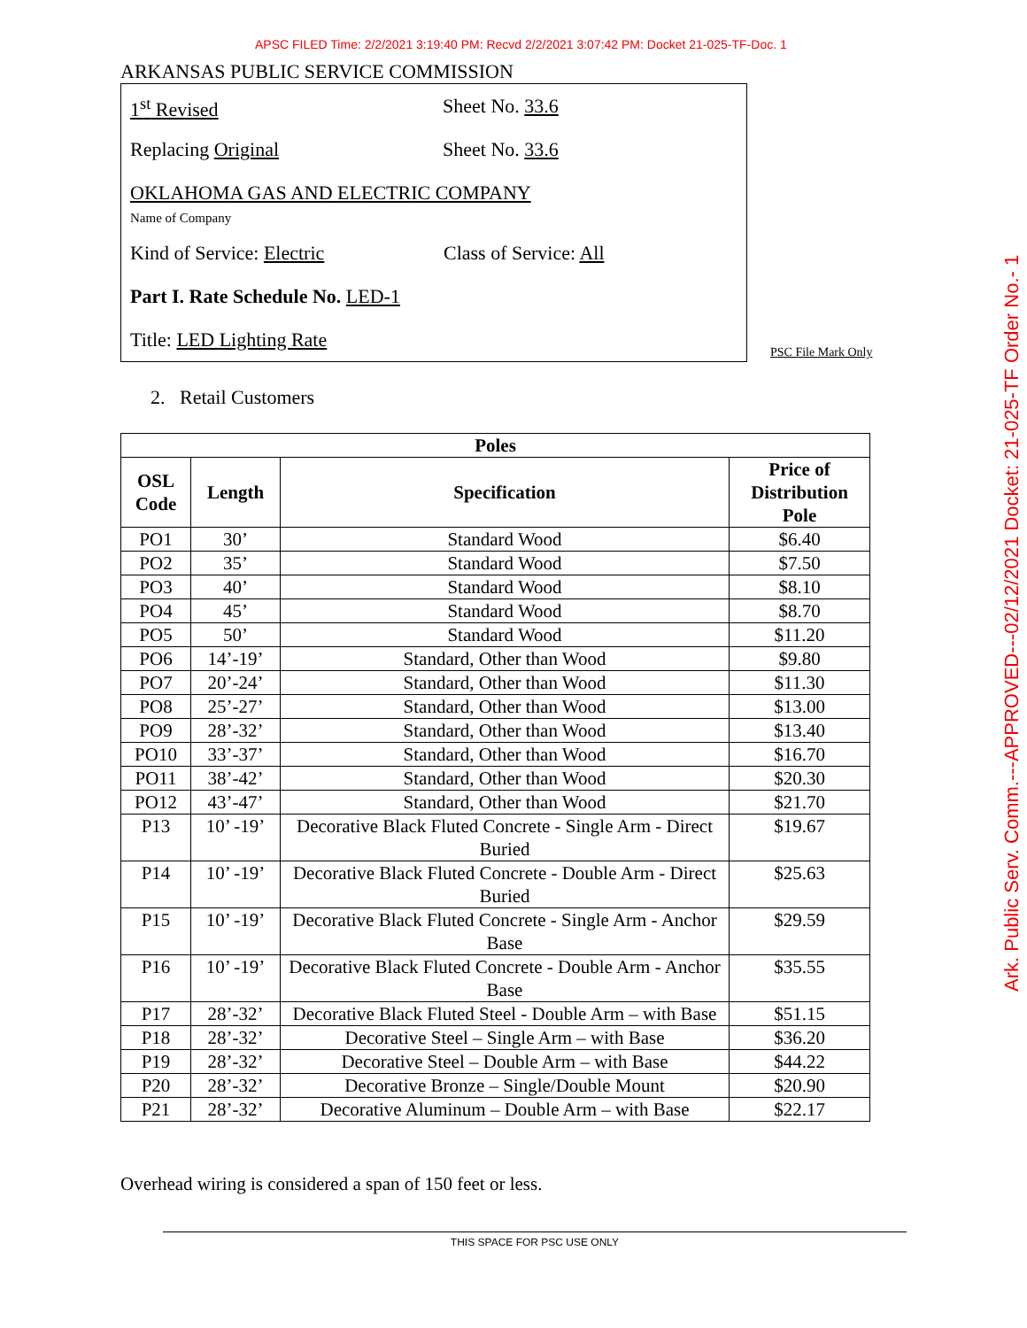APSC FILED Time: 2/2/2021 3:19:40 PM: Recvd 2/2/2021 3:07:42 PM: Docket 21-025-TF-Doc. 1
ARKANSAS PUBLIC SERVICE COMMISSION
1<sup>st</sup> Revised Sheet No. 33.6
Replacing Original Sheet No. 33.6
OKLAHOMA GAS AND ELECTRIC COMPANY
Name of Company
Kind of Service: Electric Class of Service: All
Part I. Rate Schedule No. LED-1
Title: LED Lighting Rate
PSC File Mark Only
2. Retail Customers
| Poles | | | |
| --- | --- | --- | --- |
| OSL Code | Length | Specification | Price of Distribution Pole |
| PO1 | 30’ | Standard Wood | $6.40 |
| PO2 | 35’ | Standard Wood | $7.50 |
| PO3 | 40’ | Standard Wood | $8.10 |
| PO4 | 45’ | Standard Wood | $8.70 |
| PO5 | 50’ | Standard Wood | $11.20 |
| PO6 | 14’-19’ | Standard, Other than Wood | $9.80 |
| PO7 | 20’-24’ | Standard, Other than Wood | $11.30 |
| PO8 | 25’-27’ | Standard, Other than Wood | $13.00 |
| PO9 | 28’-32’ | Standard, Other than Wood | $13.40 |
| PO10 | 33’-37’ | Standard, Other than Wood | $16.70 |
| PO11 | 38’-42’ | Standard, Other than Wood | $20.30 |
| PO12 | 43’-47’ | Standard, Other than Wood | $21.70 |
| P13 | 10’ -19’ | Decorative Black Fluted Concrete - Single Arm - Direct Buried | $19.67 |
| P14 | 10’ -19’ | Decorative Black Fluted Concrete - Double Arm - Direct Buried | $25.63 |
| P15 | 10’ -19’ | Decorative Black Fluted Concrete - Single Arm - Anchor Base | $29.59 |
| P16 | 10’ -19’ | Decorative Black Fluted Concrete - Double Arm - Anchor Base | $35.55 |
| P17 | 28’-32’ | Decorative Black Fluted Steel - Double Arm – with Base | $51.15 |
| P18 | 28’-32’ | Decorative Steel – Single Arm – with Base | $36.20 |
| P19 | 28’-32’ | Decorative Steel – Double Arm – with Base | $44.22 |
| P20 | 28’-32’ | Decorative Bronze – Single/Double Mount | $20.90 |
| P21 | 28’-32’ | Decorative Aluminum – Double Arm – with Base | $22.17 |
Overhead wiring is considered a span of 150 feet or less.
THIS SPACE FOR PSC USE ONLY
Ark. Public Serv. Comm.---APPROVED---02/12/2021 Docket: 21-025-TF Order No.- 1